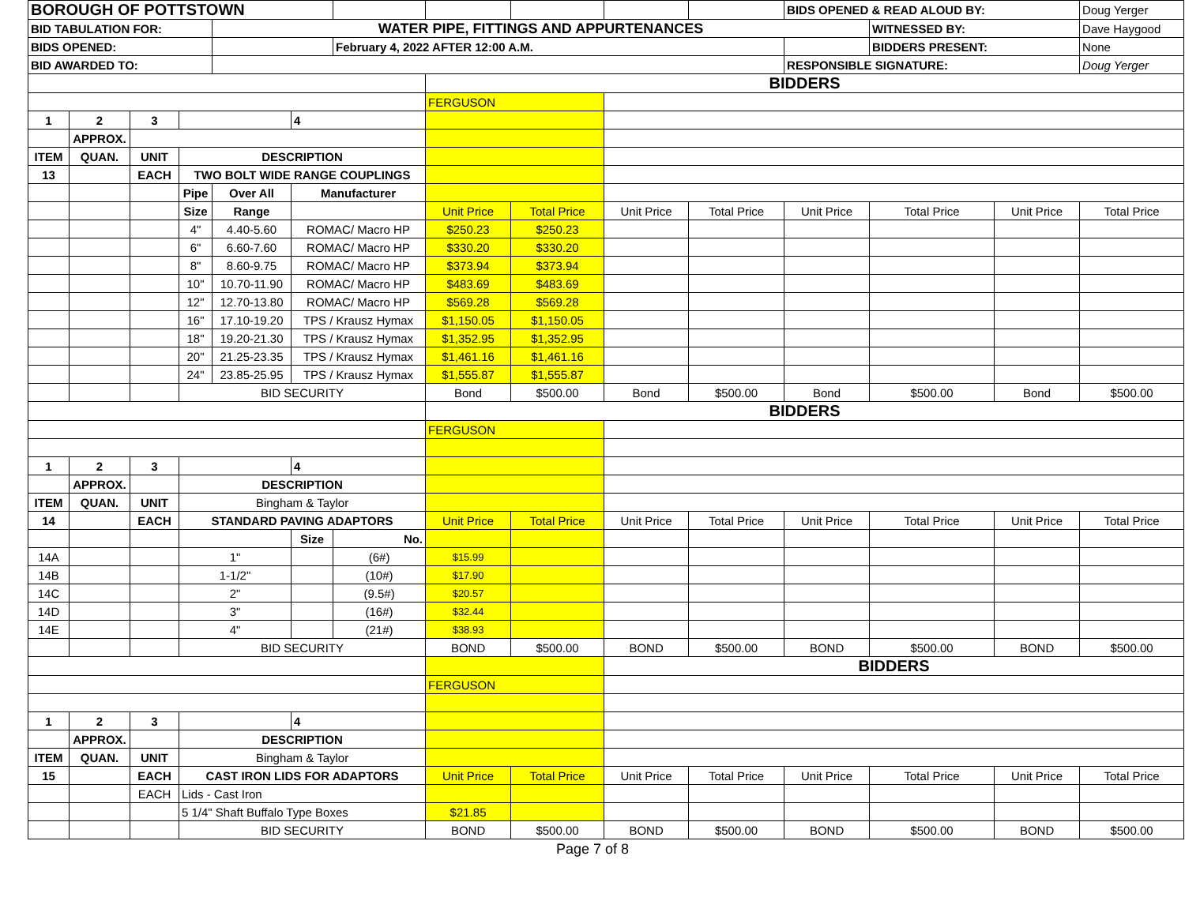| BOROUGH OF POTTSTOWN | | | | | | | | | | | BIDS OPENED & READ ALOUD BY: | | | Doug Yerger |
| BID TABULATION FOR: | | | | WATER PIPE, FITTINGS AND APPURTENANCES | | | | | | | | WITNESSED BY: | | Dave Haygood |
| BIDS OPENED: | | | | | | February 4, 2022 AFTER 12:00 A.M. | | | | | | BIDDERS PRESENT: | | None |
| BID AWARDED TO: | | | | | | | | | | | RESPONSIBLE SIGNATURE: | | | Doug Yerger |
| | | | | | | | BIDDERS | | | | | | | |
| | | | | | | | FERGUSON | | | | | | | |
| 1 | 2 | 3 | | | 4 | | | | | | | | | |
| | APPROX. | | | | | | | | | | | | | |
| ITEM | QUAN. | UNIT | DESCRIPTION | | | | | | | | | | | |
| 13 | | EACH | TWO BOLT WIDE RANGE COUPLINGS | | | | | | | | | | | |
| | | | Pipe | Over All | Manufacturer | | | | | | | | | |
| | | | Size | Range | | | Unit Price | Total Price | Unit Price | Total Price | Unit Price | Total Price | Unit Price | Total Price |
| | | | 4" | 4.40-5.60 | ROMAC/ Macro HP | | $250.23 | $250.23 | | | | | | |
| | | | 6" | 6.60-7.60 | ROMAC/ Macro HP | | $330.20 | $330.20 | | | | | | |
| | | | 8" | 8.60-9.75 | ROMAC/ Macro HP | | $373.94 | $373.94 | | | | | | |
| | | | 10" | 10.70-11.90 | ROMAC/ Macro HP | | $483.69 | $483.69 | | | | | | |
| | | | 12" | 12.70-13.80 | ROMAC/ Macro HP | | $569.28 | $569.28 | | | | | | |
| | | | 16" | 17.10-19.20 | TPS / Krausz Hymax | | $1,150.05 | $1,150.05 | | | | | | |
| | | | 18" | 19.20-21.30 | TPS / Krausz Hymax | | $1,352.95 | $1,352.95 | | | | | | |
| | | | 20" | 21.25-23.35 | TPS / Krausz Hymax | | $1,461.16 | $1,461.16 | | | | | | |
| | | | 24" | 23.85-25.95 | TPS / Krausz Hymax | | $1,555.87 | $1,555.87 | | | | | | |
| | | | BID SECURITY | | | | Bond | $500.00 | Bond | $500.00 | Bond | $500.00 | Bond | $500.00 |
| | | | | | | | BIDDERS | | | | | | | |
| | | | | | | | FERGUSON | | | | | | | |
| 1 | 2 | 3 | | | 4 | | | | | | | | | |
| | APPROX. | | DESCRIPTION | | | | | | | | | | | |
| ITEM | QUAN. | UNIT | Bingham & Taylor | | | | | | | | | | | |
| 14 | | EACH | STANDARD PAVING ADAPTORS | | | | Unit Price | Total Price | Unit Price | Total Price | Unit Price | Total Price | Unit Price | Total Price |
| | | | | | Size | No. | | | | | | | | |
| 14A | | | 1" | | | (6#) | $15.99 | | | | | | | |
| 14B | | | 1-1/2" | | | (10#) | $17.90 | | | | | | | |
| 14C | | | 2" | | | (9.5#) | $20.57 | | | | | | | |
| 14D | | | 3" | | | (16#) | $32.44 | | | | | | | |
| 14E | | | 4" | | | (21#) | $38.93 | | | | | | | |
| | | | BID SECURITY | | | | BOND | $500.00 | BOND | $500.00 | BOND | $500.00 | BOND | $500.00 |
| | | | | | | | | | BIDDERS | | | | | |
| | | | | | | | FERGUSON | | | | | | | |
| 1 | 2 | 3 | | | 4 | | | | | | | | | |
| | APPROX. | | DESCRIPTION | | | | | | | | | | | |
| ITEM | QUAN. | UNIT | Bingham & Taylor | | | | | | | | | | | |
| 15 | | EACH | CAST IRON LIDS FOR ADAPTORS | | | | Unit Price | Total Price | Unit Price | Total Price | Unit Price | Total Price | Unit Price | Total Price |
| | | EACH | Lids - Cast Iron | | | | | | | | | | | |
| | | | 5 1/4" Shaft Buffalo Type Boxes | | | | $21.85 | | | | | | | |
| | | | BID SECURITY | | | | BOND | $500.00 | BOND | $500.00 | BOND | $500.00 | BOND | $500.00 |
Page 7 of 8